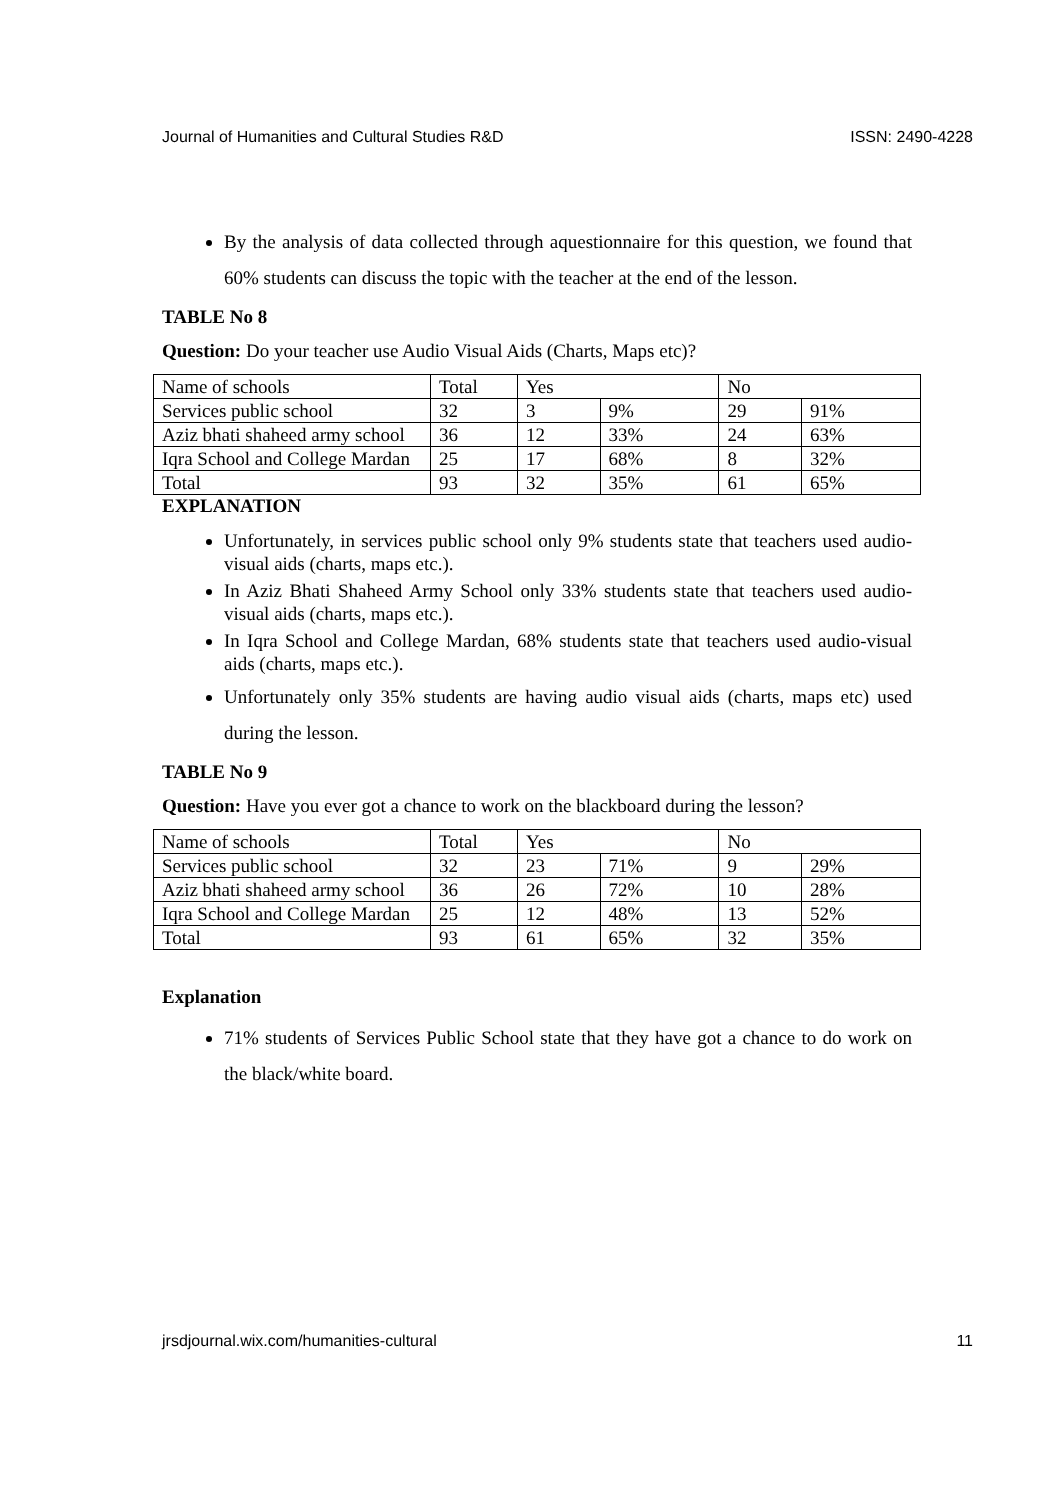Journal of Humanities and Cultural Studies R&D ISSN: 2490-4228
By the analysis of data collected through aquestionnaire for this question, we found that 60% students can discuss the topic with the teacher at the end of the lesson.
TABLE No 8
Question: Do your teacher use Audio Visual Aids (Charts, Maps etc)?
| Name of schools | Total | Yes | | No | |
| Services public school | 32 | 3 | 9% | 29 | 91% |
| Aziz bhati shaheed army school | 36 | 12 | 33% | 24 | 63% |
| Iqra School and College Mardan | 25 | 17 | 68% | 8 | 32% |
| Total | 93 | 32 | 35% | 61 | 65% |
EXPLANATION
Unfortunately, in services public school only 9% students state that teachers used audio-visual aids (charts, maps etc.).
In Aziz Bhati Shaheed Army School only 33% students state that teachers used audio-visual aids (charts, maps etc.).
In Iqra School and College Mardan, 68% students state that teachers used audio-visual aids (charts, maps etc.).
Unfortunately only 35% students are having audio visual aids (charts, maps etc) used during the lesson.
TABLE No 9
Question: Have you ever got a chance to work on the blackboard during the lesson?
| Name of schools | Total | Yes | | No | |
| Services public school | 32 | 23 | 71% | 9 | 29% |
| Aziz bhati shaheed army school | 36 | 26 | 72% | 10 | 28% |
| Iqra School and College Mardan | 25 | 12 | 48% | 13 | 52% |
| Total | 93 | 61 | 65% | 32 | 35% |
Explanation
71% students of Services Public School state that they have got a chance to do work on the black/white board.
jrsdjournal.wix.com/humanities-cultural 11